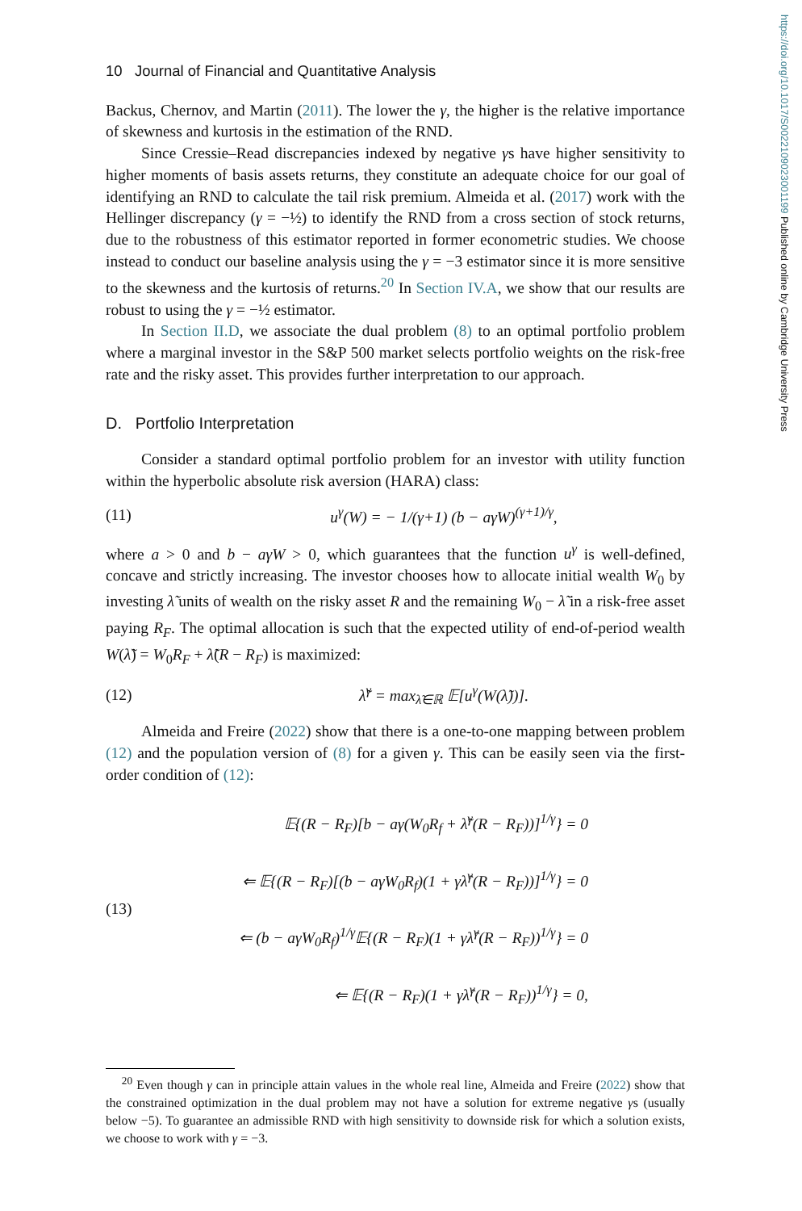https://doi.org/10.1017/S0022109023001199 Published online by Cambridge University Press
10 Journal of Financial and Quantitative Analysis
Backus, Chernov, and Martin (2011). The lower the γ, the higher is the relative importance of skewness and kurtosis in the estimation of the RND.
Since Cressie–Read discrepancies indexed by negative γs have higher sensitivity to higher moments of basis assets returns, they constitute an adequate choice for our goal of identifying an RND to calculate the tail risk premium. Almeida et al. (2017) work with the Hellinger discrepancy (γ = −½) to identify the RND from a cross section of stock returns, due to the robustness of this estimator reported in former econometric studies. We choose instead to conduct our baseline analysis using the γ = −3 estimator since it is more sensitive to the skewness and the kurtosis of returns.<sup>20</sup> In Section IV.A, we show that our results are robust to using the γ = −½ estimator.
In Section II.D, we associate the dual problem (8) to an optimal portfolio problem where a marginal investor in the S&P 500 market selects portfolio weights on the risk-free rate and the risky asset. This provides further interpretation to our approach.
D. Portfolio Interpretation
Consider a standard optimal portfolio problem for an investor with utility function within the hyperbolic absolute risk aversion (HARA) class:
(11) u<sup>γ</sup>(W) = − 1/(γ+1) (b − aγW)<sup>(γ+1)/γ</sup>,
where a > 0 and b − aγW > 0, which guarantees that the function u<sup>γ</sup> is well-defined, concave and strictly increasing. The investor chooses how to allocate initial wealth W<sub>0</sub> by investing λ̃ units of wealth on the risky asset R and the remaining W<sub>0</sub> − λ̃ in a risk-free asset paying R<sub>F</sub>. The optimal allocation is such that the expected utility of end-of-period wealth W(λ̃) = W<sub>0</sub>R<sub>F</sub> + λ̃(R − R<sub>F</sub>) is maximized:
(12) λ̃<sup>γ</sup> = max<sub>λ̃∈ℝ</sub> 𝔼[u<sup>γ</sup>(W(λ̃))].
Almeida and Freire (2022) show that there is a one-to-one mapping between problem (12) and the population version of (8) for a given γ. This can be easily seen via the first-order condition of (12):
(13)
𝔼{(R − R<sub>F</sub>)[b − aγ(W<sub>0</sub>R<sub>f</sub> + λ̃<sup>γ</sup>(R − R<sub>F</sub>))]<sup>1/γ</sup>} = 0
⇐ 𝔼{(R − R<sub>F</sub>)[(b − aγW<sub>0</sub>R<sub>f</sub>)(1 + γλ̂<sup>γ</sup>(R − R<sub>F</sub>))]<sup>1/γ</sup>} = 0
⇐ (b − aγW<sub>0</sub>R<sub>f</sub>)<sup>1/γ</sup>𝔼{(R − R<sub>F</sub>)(1 + γλ̂<sup>γ</sup>(R − R<sub>F</sub>))<sup>1/γ</sup>} = 0
⇐ 𝔼{(R − R<sub>F</sub>)(1 + γλ̂<sup>γ</sup>(R − R<sub>F</sub>))<sup>1/γ</sup>} = 0,
<sup>20</sup> Even though γ can in principle attain values in the whole real line, Almeida and Freire (2022) show that the constrained optimization in the dual problem may not have a solution for extreme negative γs (usually below −5). To guarantee an admissible RND with high sensitivity to downside risk for which a solution exists, we choose to work with γ = −3.